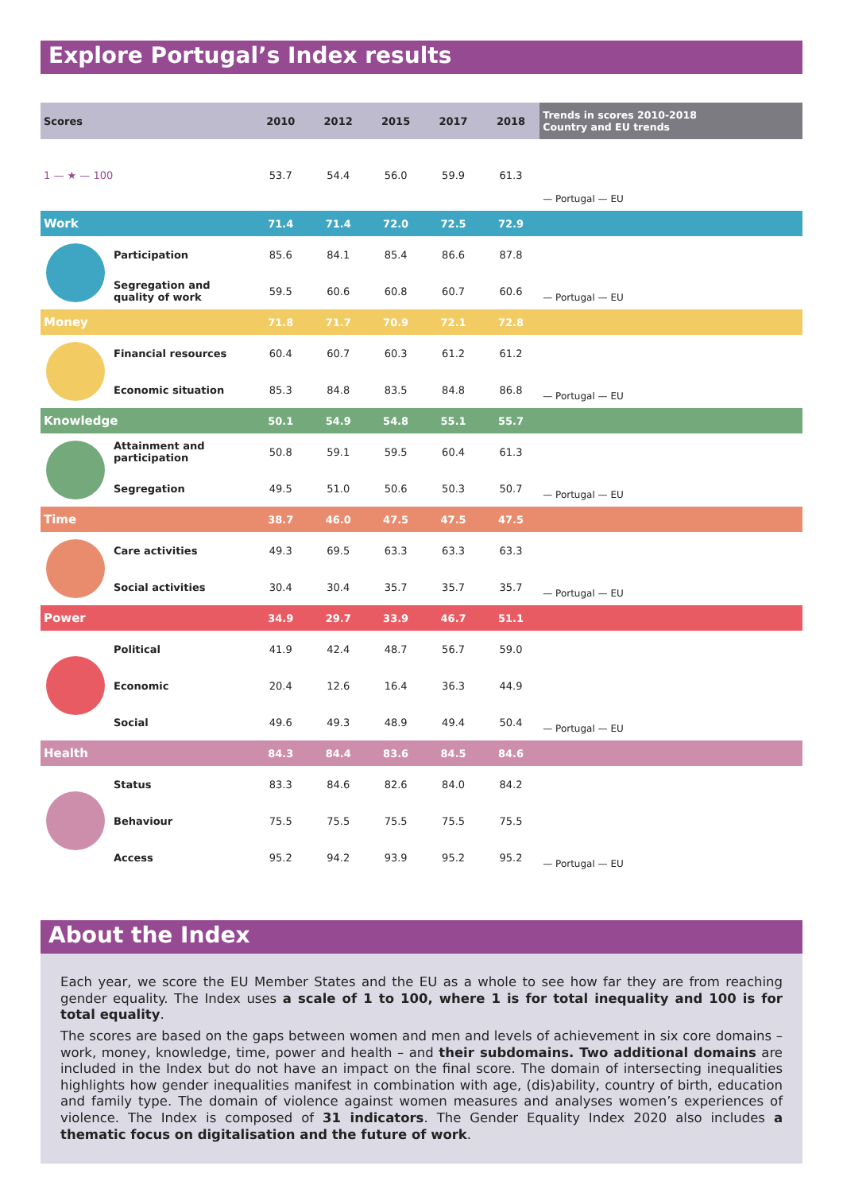Explore Portugal’s Index results
| Scores | | 2010 | 2012 | 2015 | 2017 | 2018 | Trends in scores 2010-2018 Country and EU trends |
| --- | --- | --- | --- | --- | --- | --- | --- |
| 1 — ★ — 100 | | 53.7 | 54.4 | 56.0 | 59.9 | 61.3 | — Portugal — EU |
| Work | | 71.4 | 71.4 | 72.0 | 72.5 | 72.9 | |
| | Participation | 85.6 | 84.1 | 85.4 | 86.6 | 87.8 | — Portugal — EU |
| | Segregation and quality of work | 59.5 | 60.6 | 60.8 | 60.7 | 60.6 | |
| Money | | 71.8 | 71.7 | 70.9 | 72.1 | 72.8 | |
| | Financial resources | 60.4 | 60.7 | 60.3 | 61.2 | 61.2 | — Portugal — EU |
| | Economic situation | 85.3 | 84.8 | 83.5 | 84.8 | 86.8 | |
| Knowledge | | 50.1 | 54.9 | 54.8 | 55.1 | 55.7 | |
| | Attainment and participation | 50.8 | 59.1 | 59.5 | 60.4 | 61.3 | — Portugal — EU |
| | Segregation | 49.5 | 51.0 | 50.6 | 50.3 | 50.7 | |
| Time | | 38.7 | 46.0 | 47.5 | 47.5 | 47.5 | |
| | Care activities | 49.3 | 69.5 | 63.3 | 63.3 | 63.3 | — Portugal — EU |
| | Social activities | 30.4 | 30.4 | 35.7 | 35.7 | 35.7 | |
| Power | | 34.9 | 29.7 | 33.9 | 46.7 | 51.1 | |
| | Political | 41.9 | 42.4 | 48.7 | 56.7 | 59.0 | — Portugal — EU |
| | Economic | 20.4 | 12.6 | 16.4 | 36.3 | 44.9 | |
| | Social | 49.6 | 49.3 | 48.9 | 49.4 | 50.4 | |
| Health | | 84.3 | 84.4 | 83.6 | 84.5 | 84.6 | |
| | Status | 83.3 | 84.6 | 82.6 | 84.0 | 84.2 | — Portugal — EU |
| | Behaviour | 75.5 | 75.5 | 75.5 | 75.5 | 75.5 | |
| | Access | 95.2 | 94.2 | 93.9 | 95.2 | 95.2 | |
About the Index
Each year, we score the EU Member States and the EU as a whole to see how far they are from reaching gender equality. The Index uses a scale of 1 to 100, where 1 is for total inequality and 100 is for total equality.
The scores are based on the gaps between women and men and levels of achievement in six core domains – work, money, knowledge, time, power and health – and their subdomains. Two additional domains are included in the Index but do not have an impact on the final score. The domain of intersecting inequalities highlights how gender inequalities manifest in combination with age, (dis)ability, country of birth, education and family type. The domain of violence against women measures and analyses women’s experiences of violence. The Index is composed of 31 indicators. The Gender Equality Index 2020 also includes a thematic focus on digitalisation and the future of work.